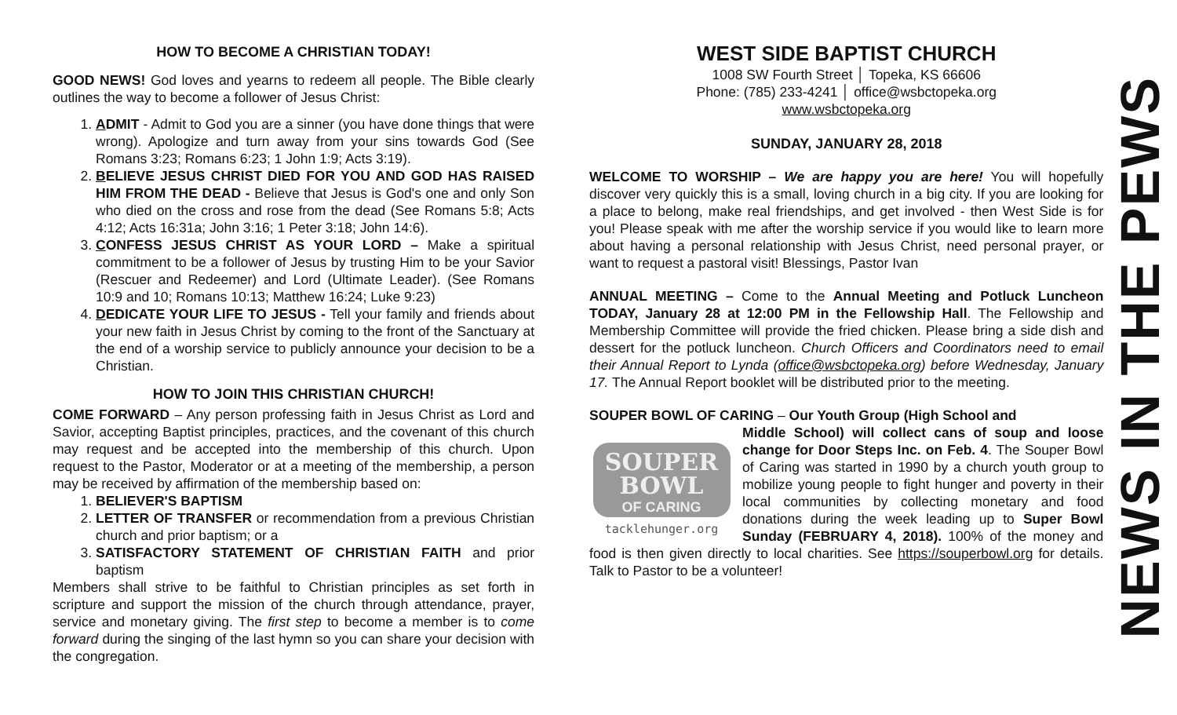HOW TO BECOME A CHRISTIAN TODAY!
GOOD NEWS! God loves and yearns to redeem all people. The Bible clearly outlines the way to become a follower of Jesus Christ:
1. ADMIT - Admit to God you are a sinner (you have done things that were wrong). Apologize and turn away from your sins towards God (See Romans 3:23; Romans 6:23; 1 John 1:9; Acts 3:19).
2. BELIEVE JESUS CHRIST DIED FOR YOU AND GOD HAS RAISED HIM FROM THE DEAD - Believe that Jesus is God's one and only Son who died on the cross and rose from the dead (See Romans 5:8; Acts 4:12; Acts 16:31a; John 3:16; 1 Peter 3:18; John 14:6).
3. CONFESS JESUS CHRIST AS YOUR LORD – Make a spiritual commitment to be a follower of Jesus by trusting Him to be your Savior (Rescuer and Redeemer) and Lord (Ultimate Leader). (See Romans 10:9 and 10; Romans 10:13; Matthew 16:24; Luke 9:23)
4. DEDICATE YOUR LIFE TO JESUS - Tell your family and friends about your new faith in Jesus Christ by coming to the front of the Sanctuary at the end of a worship service to publicly announce your decision to be a Christian.
HOW TO JOIN THIS CHRISTIAN CHURCH!
COME FORWARD – Any person professing faith in Jesus Christ as Lord and Savior, accepting Baptist principles, practices, and the covenant of this church may request and be accepted into the membership of this church. Upon request to the Pastor, Moderator or at a meeting of the membership, a person may be received by affirmation of the membership based on:
1. BELIEVER'S BAPTISM
2. LETTER OF TRANSFER or recommendation from a previous Christian church and prior baptism; or a
3. SATISFACTORY STATEMENT OF CHRISTIAN FAITH and prior baptism
Members shall strive to be faithful to Christian principles as set forth in scripture and support the mission of the church through attendance, prayer, service and monetary giving. The first step to become a member is to come forward during the singing of the last hymn so you can share your decision with the congregation.
WEST SIDE BAPTIST CHURCH
1008 SW Fourth Street │ Topeka, KS 66606
Phone: (785) 233-4241 │ office@wsbctopeka.org
www.wsbctopeka.org
SUNDAY, JANUARY 28, 2018
WELCOME TO WORSHIP – We are happy you are here! You will hopefully discover very quickly this is a small, loving church in a big city. If you are looking for a place to belong, make real friendships, and get involved - then West Side is for you! Please speak with me after the worship service if you would like to learn more about having a personal relationship with Jesus Christ, need personal prayer, or want to request a pastoral visit! Blessings, Pastor Ivan
ANNUAL MEETING – Come to the Annual Meeting and Potluck Luncheon TODAY, January 28 at 12:00 PM in the Fellowship Hall. The Fellowship and Membership Committee will provide the fried chicken. Please bring a side dish and dessert for the potluck luncheon. Church Officers and Coordinators need to email their Annual Report to Lynda (office@wsbctopeka.org) before Wednesday, January 17. The Annual Report booklet will be distributed prior to the meeting.
SOUPER BOWL OF CARING – Our Youth Group (High School and
SOUPER
BOWL
OF CARING
tacklehunger.org
Middle School) will collect cans of soup and loose change for Door Steps Inc. on Feb. 4. The Souper Bowl of Caring was started in 1990 by a church youth group to mobilize young people to fight hunger and poverty in their local communities by collecting monetary and food donations during the week leading up to Super Bowl Sunday (FEBRUARY 4, 2018). 100% of the money and food is then given directly to local charities. See https://souperbowl.org for details. Talk to Pastor to be a volunteer!
NEWS IN THE PEWS